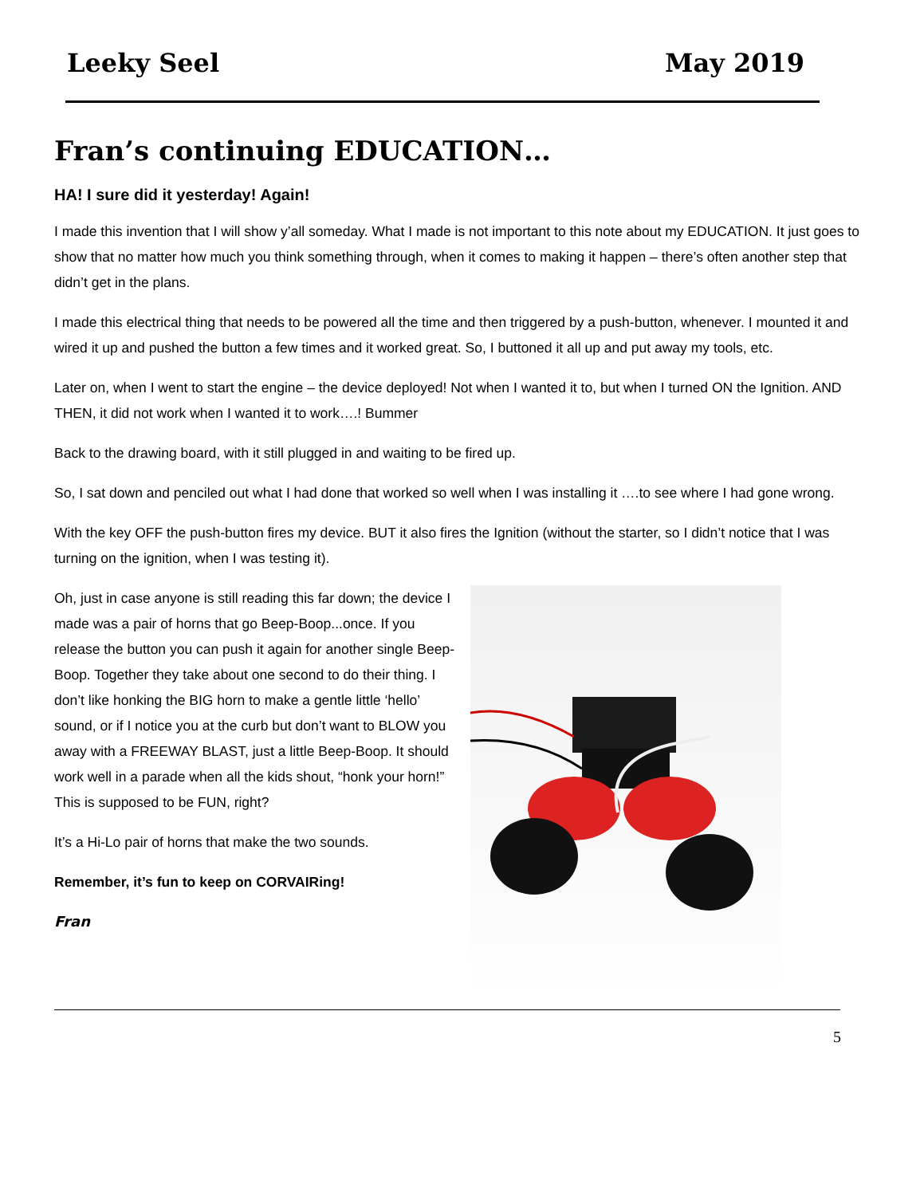Leeky Seel May 2019
Fran’s continuing EDUCATION…
HA! I sure did it yesterday! Again!
I made this invention that I will show y’all someday. What I made is not important to this note about my EDUCATION. It just goes to show that no matter how much you think something through, when it comes to making it happen – there’s often another step that didn’t get in the plans.
I made this electrical thing that needs to be powered all the time and then triggered by a push-button, whenever. I mounted it and wired it up and pushed the button a few times and it worked great. So, I buttoned it all up and put away my tools, etc.
Later on, when I went to start the engine – the device deployed! Not when I wanted it to, but when I turned ON the Ignition. AND THEN, it did not work when I wanted it to work….! Bummer
Back to the drawing board, with it still plugged in and waiting to be fired up.
So, I sat down and penciled out what I had done that worked so well when I was installing it ….to see where I had gone wrong.
With the key OFF the push-button fires my device. BUT it also fires the Ignition (without the starter, so I didn’t notice that I was turning on the ignition, when I was testing it).
Oh, just in case anyone is still reading this far down; the device I made was a pair of horns that go Beep-Boop...once. If you release the button you can push it again for another single Beep-Boop. Together they take about one second to do their thing. I don’t like honking the BIG horn to make a gentle little ‘hello’ sound, or if I notice you at the curb but don’t want to BLOW you away with a FREEWAY BLAST, just a little Beep-Boop. It should work well in a parade when all the kids shout, “honk your horn!” This is supposed to be FUN, right?
It’s a Hi-Lo pair of horns that make the two sounds.
Remember, it’s fun to keep on CORVAIRing!
Fran
5